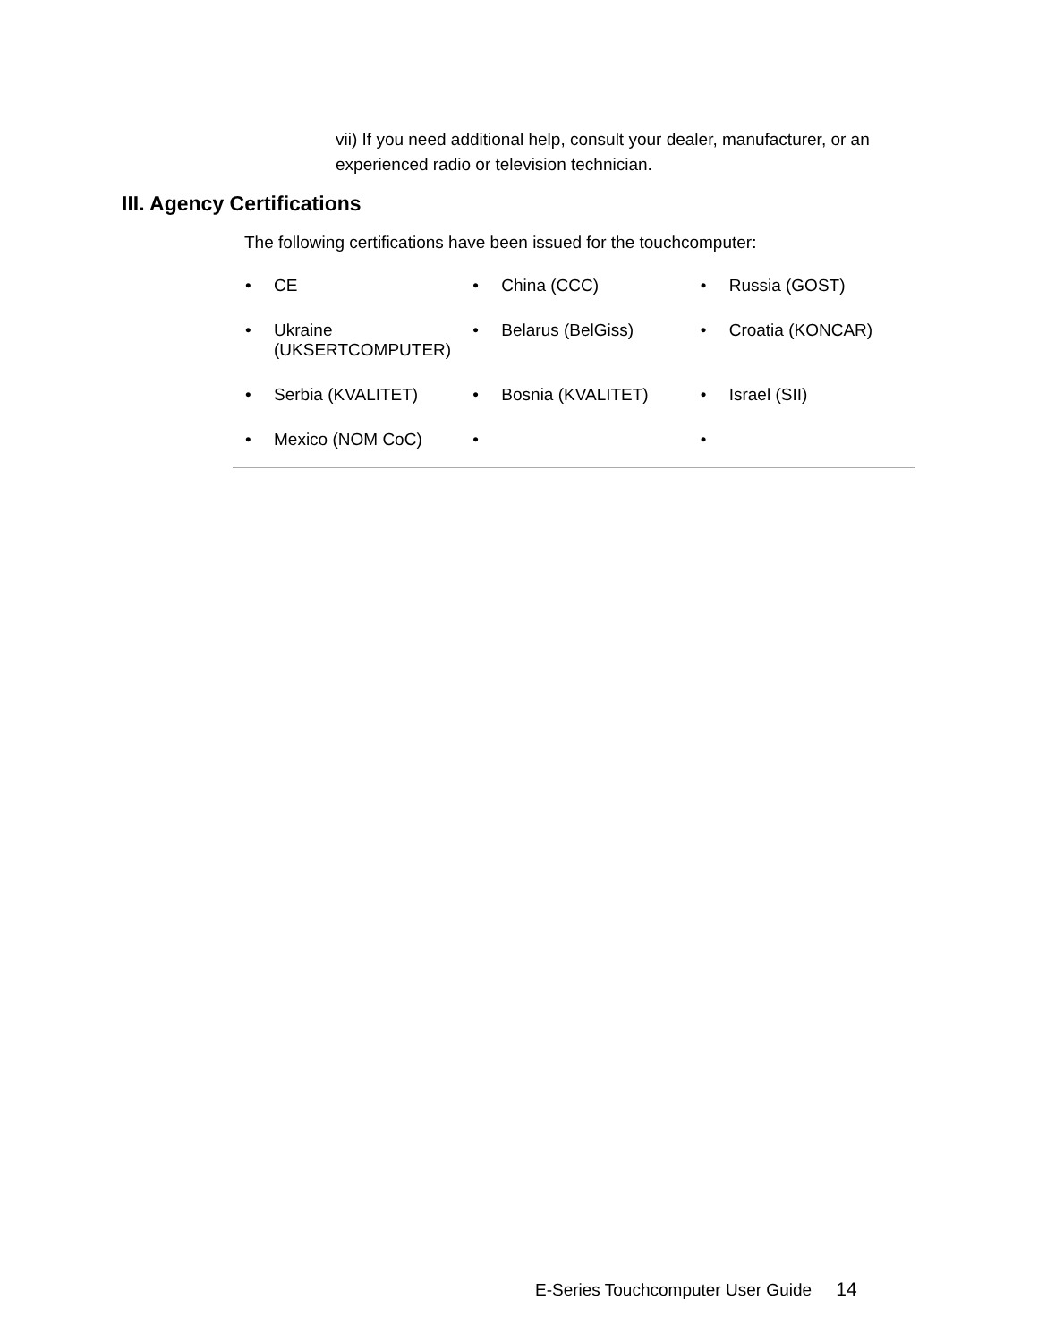vii) If you need additional help, consult your dealer, manufacturer, or an experienced radio or television technician.
III. Agency Certifications
The following certifications have been issued for the touchcomputer:
| • CE | • China (CCC) | • Russia (GOST) |
| • Ukraine (UKSERTCOMPUTER) | • Belarus (BelGiss) | • Croatia (KONCAR) |
| • Serbia (KVALITET) | • Bosnia (KVALITET) | • Israel (SII) |
| • Mexico (NOM CoC) | • | • |
E-Series Touchcomputer User Guide 14